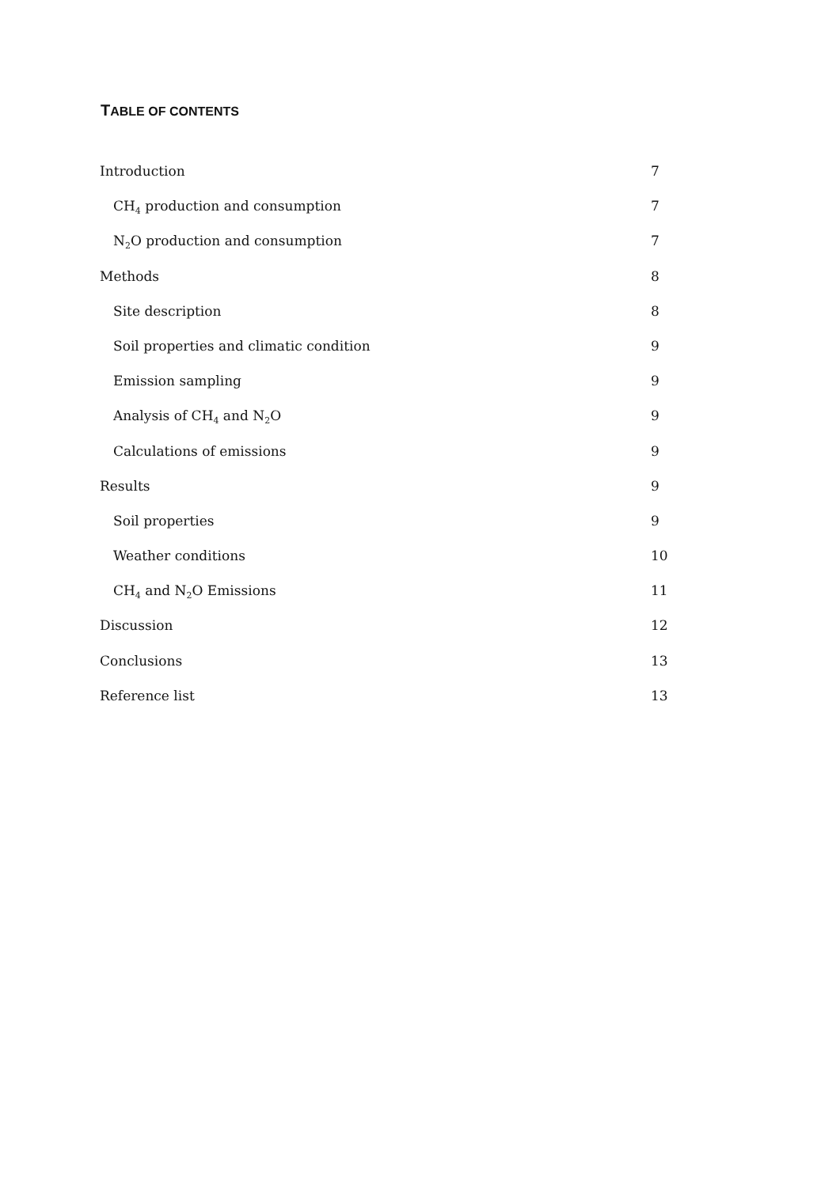TABLE OF CONTENTS
Introduction 7
CH<sub>4</sub> production and consumption 7
N<sub>2</sub>O production and consumption 7
Methods 8
Site description 8
Soil properties and climatic condition 9
Emission sampling 9
Analysis of CH<sub>4</sub> and N<sub>2</sub>O 9
Calculations of emissions 9
Results 9
Soil properties 9
Weather conditions 10
CH<sub>4</sub> and N<sub>2</sub>O Emissions 11
Discussion 12
Conclusions 13
Reference list 13